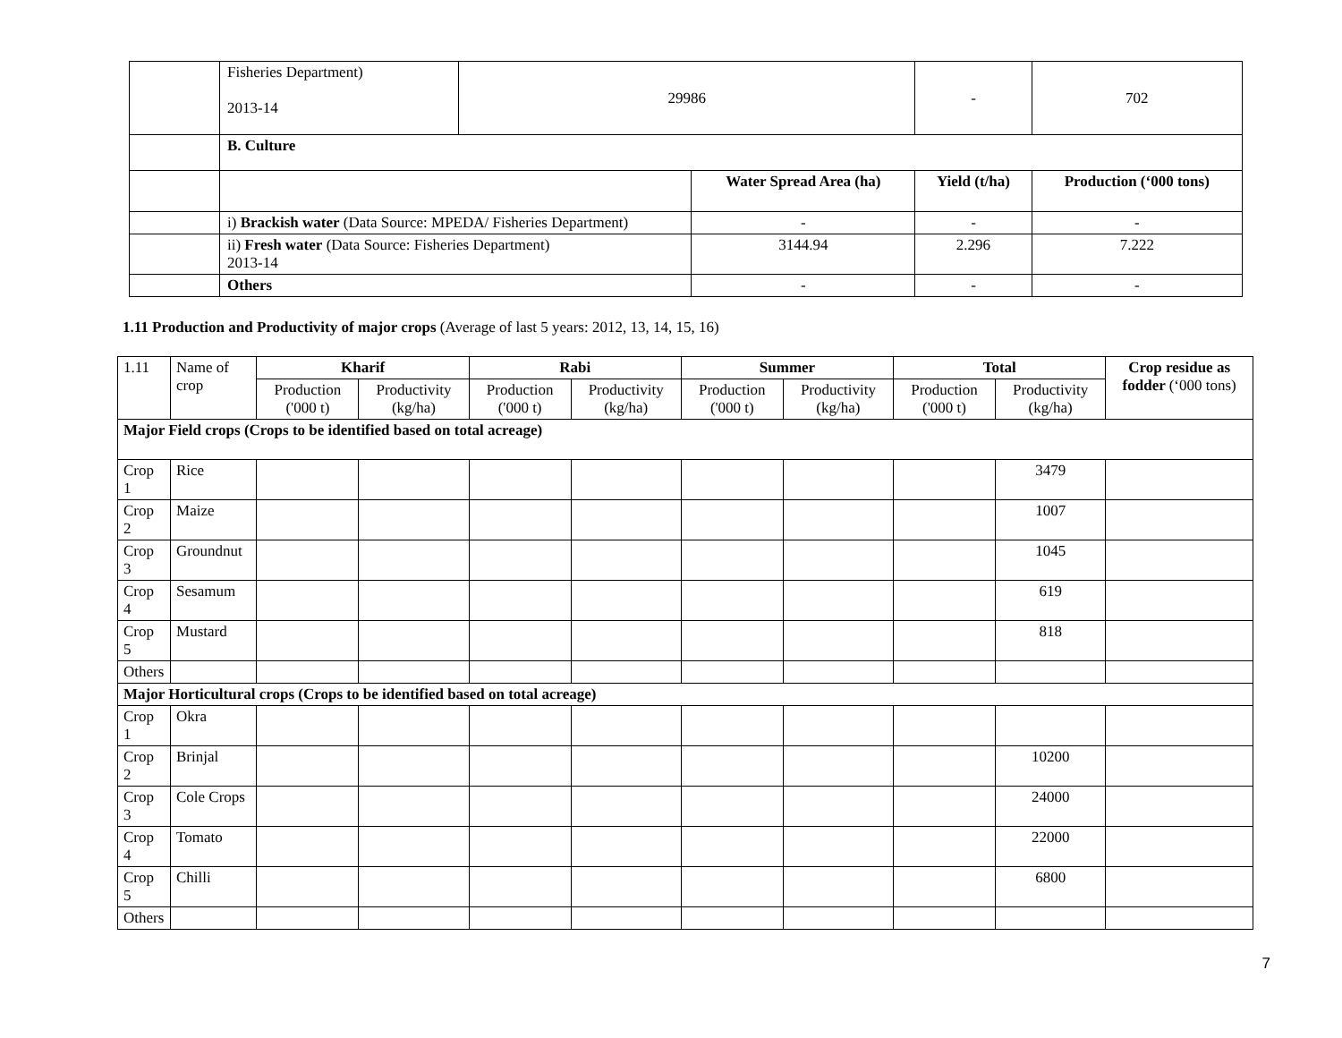| | Fisheries Department) 2013-14 | 29986 | | - | 702 |
| | B. Culture | | | | |
| | | | Water Spread Area (ha) | Yield (t/ha) | Production (‘000 tons) |
| | i) Brackish water (Data Source: MPEDA/ Fisheries Department) | | - | - | - |
| | ii) Fresh water (Data Source: Fisheries Department) 2013-14 | | 3144.94 | 2.296 | 7.222 |
| | Others | | - | - | - |
1.11 Production and Productivity of major crops (Average of last 5 years: 2012, 13, 14, 15, 16)
| 1.11 | Name of crop | Kharif | | Rabi | | Summer | | Total | | Crop residue as fodder (‘000 tons) |
| | | Production ('000 t) | Productivity (kg/ha) | Production ('000 t) | Productivity (kg/ha) | Production ('000 t) | Productivity (kg/ha) | Production ('000 t) | Productivity (kg/ha) | |
| Major Field crops (Crops to be identified based on total acreage) | | | | | | | | | | |
| Crop 1 | Rice | | | | | | | | 3479 | |
| Crop 2 | Maize | | | | | | | | 1007 | |
| Crop 3 | Groundnut | | | | | | | | 1045 | |
| Crop 4 | Sesamum | | | | | | | | 619 | |
| Crop 5 | Mustard | | | | | | | | 818 | |
| Others | | | | | | | | | | |
| Major Horticultural crops (Crops to be identified based on total acreage) | | | | | | | | | | |
| Crop 1 | Okra | | | | | | | | | |
| Crop 2 | Brinjal | | | | | | | | 10200 | |
| Crop 3 | Cole Crops | | | | | | | | 24000 | |
| Crop 4 | Tomato | | | | | | | | 22000 | |
| Crop 5 | Chilli | | | | | | | | 6800 | |
| Others | | | | | | | | | | |
7